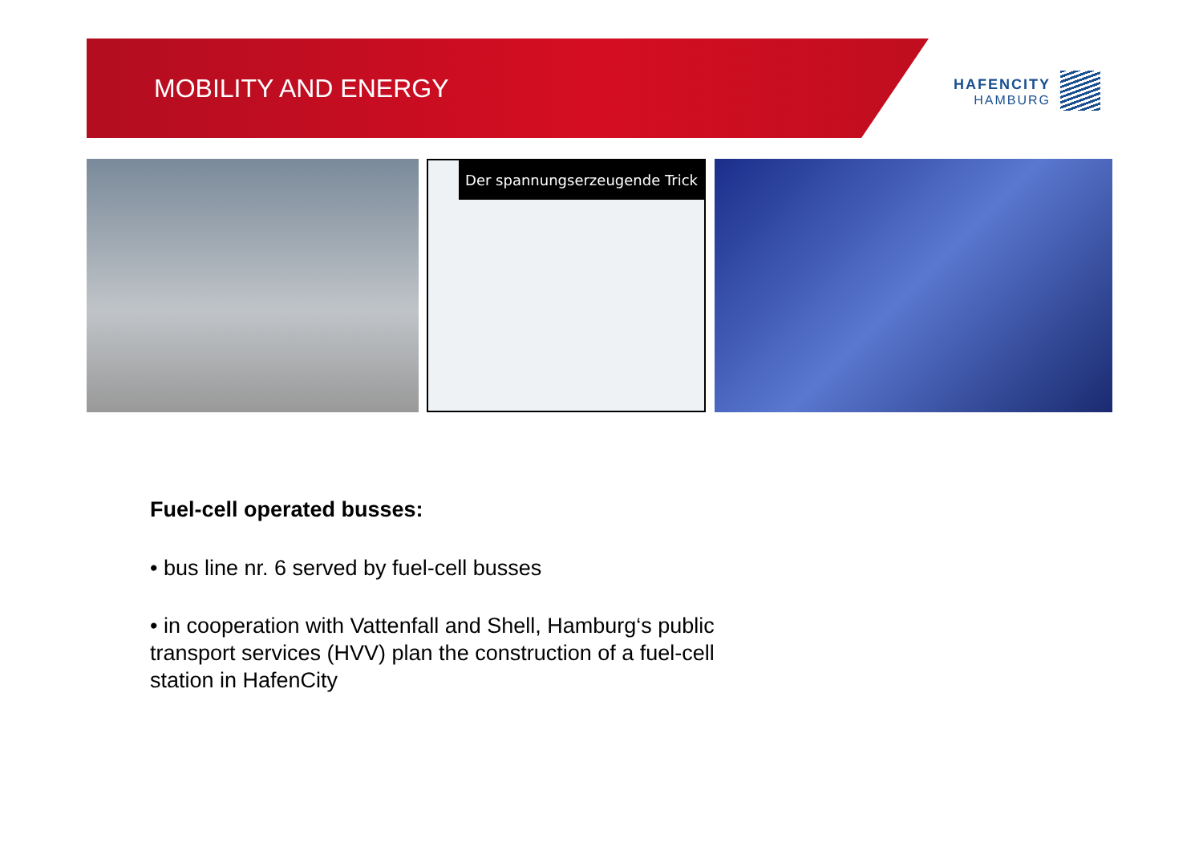MOBILITY AND ENERGY
HAFENCITY
HAMBURG
Der spannungserzeugende Trick
Fuel-cell operated busses:
• bus line nr. 6 served by fuel-cell busses
• in cooperation with Vattenfall and Shell, Hamburg‘s public transport services (HVV) plan the construction of a fuel-cell station in HafenCity